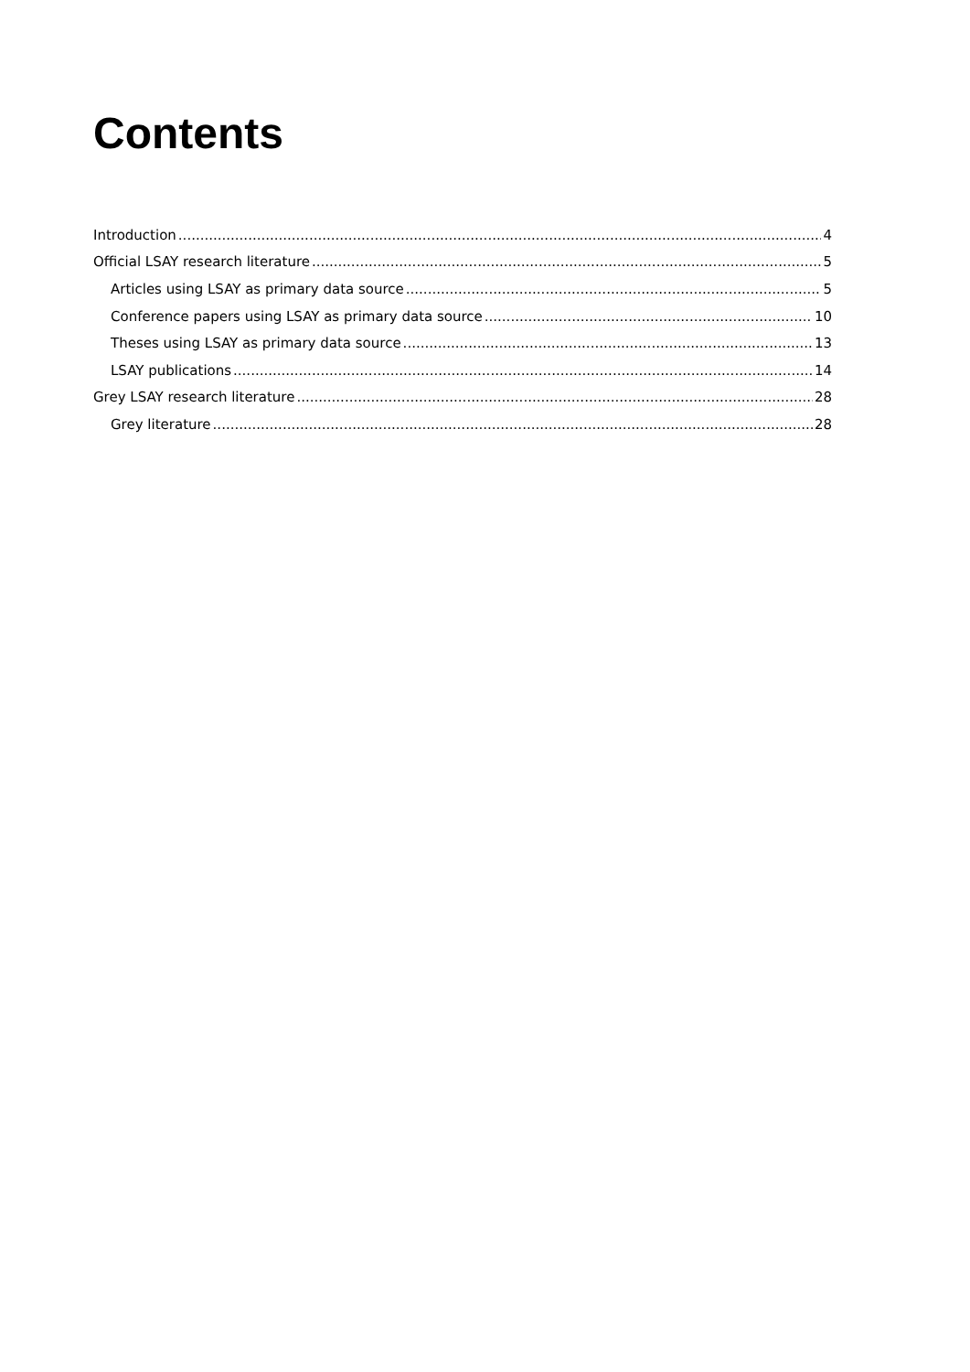Contents
Introduction 4
Official LSAY research literature 5
Articles using LSAY as primary data source 5
Conference papers using LSAY as primary data source 10
Theses using LSAY as primary data source 13
LSAY publications 14
Grey LSAY research literature 28
Grey literature 28